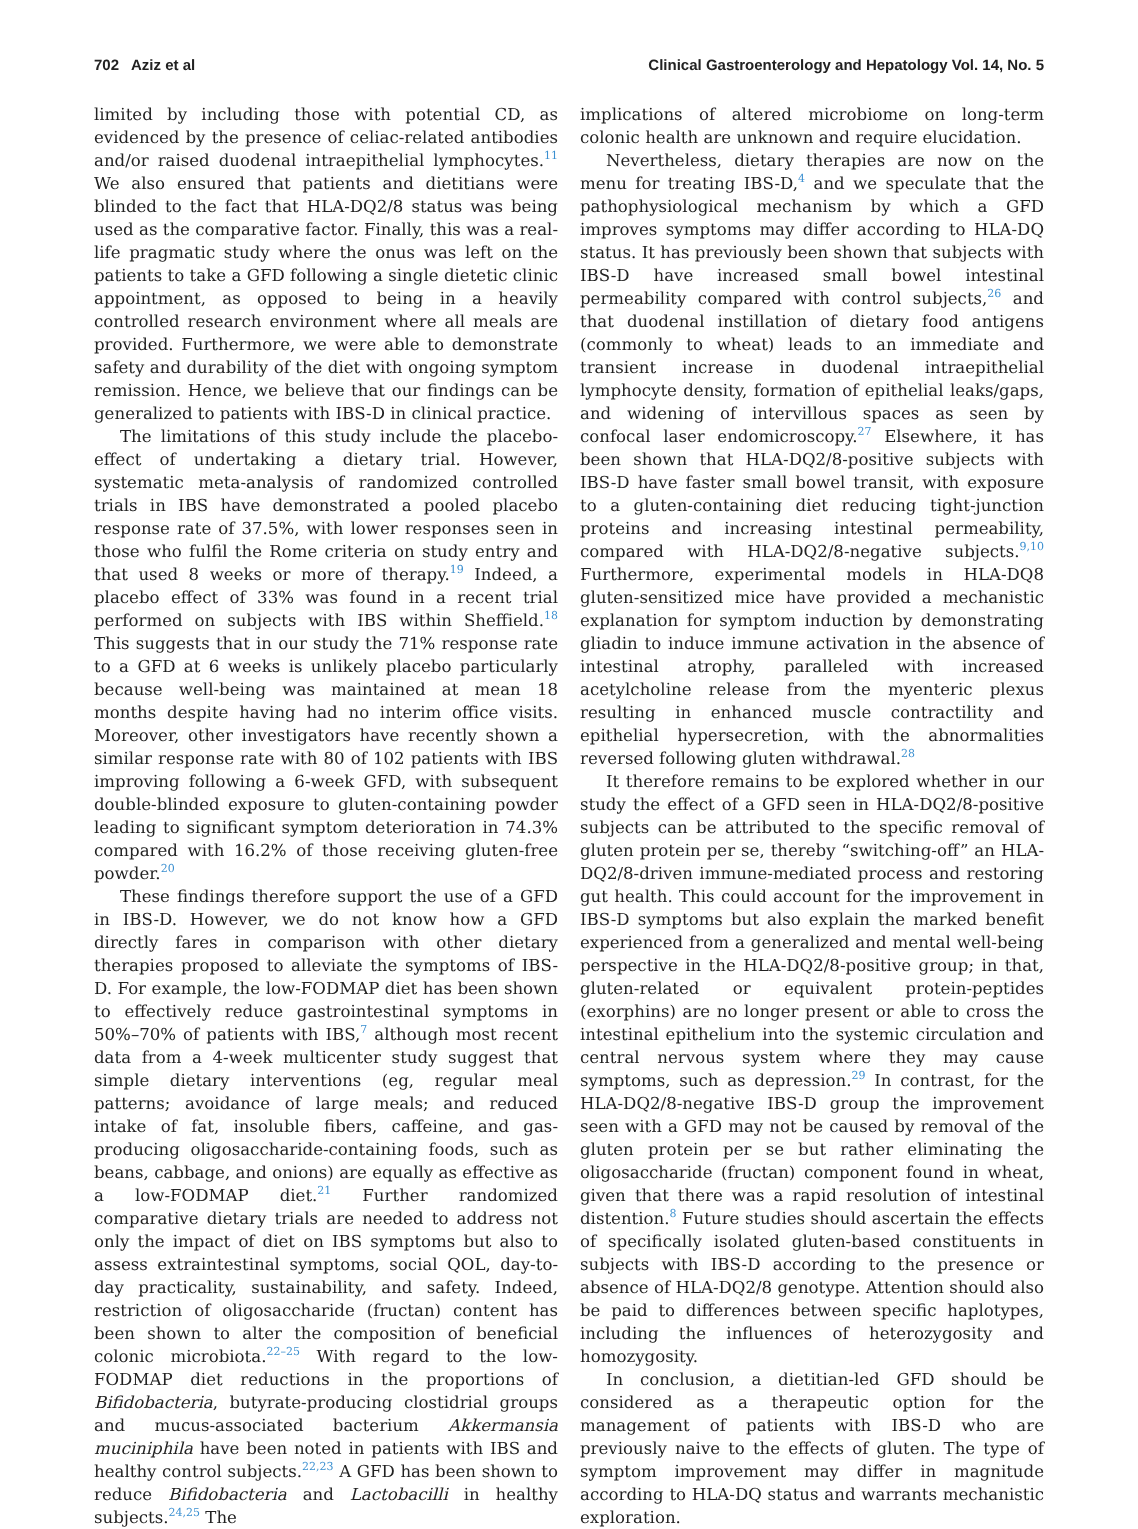702 Aziz et al Clinical Gastroenterology and Hepatology Vol. 14, No. 5
limited by including those with potential CD, as evidenced by the presence of celiac-related antibodies and/or raised duodenal intraepithelial lymphocytes.<sup>11</sup> We also ensured that patients and dietitians were blinded to the fact that HLA-DQ2/8 status was being used as the comparative factor. Finally, this was a real-life pragmatic study where the onus was left on the patients to take a GFD following a single dietetic clinic appointment, as opposed to being in a heavily controlled research environment where all meals are provided. Furthermore, we were able to demonstrate safety and durability of the diet with ongoing symptom remission. Hence, we believe that our findings can be generalized to patients with IBS-D in clinical practice.
The limitations of this study include the placebo-effect of undertaking a dietary trial. However, systematic meta-analysis of randomized controlled trials in IBS have demonstrated a pooled placebo response rate of 37.5%, with lower responses seen in those who fulfil the Rome criteria on study entry and that used 8 weeks or more of therapy.<sup>19</sup> Indeed, a placebo effect of 33% was found in a recent trial performed on subjects with IBS within Sheffield.<sup>18</sup> This suggests that in our study the 71% response rate to a GFD at 6 weeks is unlikely placebo particularly because well-being was maintained at mean 18 months despite having had no interim office visits. Moreover, other investigators have recently shown a similar response rate with 80 of 102 patients with IBS improving following a 6-week GFD, with subsequent double-blinded exposure to gluten-containing powder leading to significant symptom deterioration in 74.3% compared with 16.2% of those receiving gluten-free powder.<sup>20</sup>
These findings therefore support the use of a GFD in IBS-D. However, we do not know how a GFD directly fares in comparison with other dietary therapies proposed to alleviate the symptoms of IBS-D. For example, the low-FODMAP diet has been shown to effectively reduce gastrointestinal symptoms in 50%–70% of patients with IBS,<sup>7</sup> although most recent data from a 4-week multicenter study suggest that simple dietary interventions (eg, regular meal patterns; avoidance of large meals; and reduced intake of fat, insoluble fibers, caffeine, and gas-producing oligosaccharide-containing foods, such as beans, cabbage, and onions) are equally as effective as a low-FODMAP diet.<sup>21</sup> Further randomized comparative dietary trials are needed to address not only the impact of diet on IBS symptoms but also to assess extraintestinal symptoms, social QOL, day-to-day practicality, sustainability, and safety. Indeed, restriction of oligosaccharide (fructan) content has been shown to alter the composition of beneficial colonic microbiota.<sup>22–25</sup> With regard to the low-FODMAP diet reductions in the proportions of Bifidobacteria, butyrate-producing clostidrial groups and mucus-associated bacterium Akkermansia muciniphila have been noted in patients with IBS and healthy control subjects.<sup>22,23</sup> A GFD has been shown to reduce Bifidobacteria and Lactobacilli in healthy subjects.<sup>24,25</sup> The
implications of altered microbiome on long-term colonic health are unknown and require elucidation.
Nevertheless, dietary therapies are now on the menu for treating IBS-D,<sup>4</sup> and we speculate that the pathophysiological mechanism by which a GFD improves symptoms may differ according to HLA-DQ status. It has previously been shown that subjects with IBS-D have increased small bowel intestinal permeability compared with control subjects,<sup>26</sup> and that duodenal instillation of dietary food antigens (commonly to wheat) leads to an immediate and transient increase in duodenal intraepithelial lymphocyte density, formation of epithelial leaks/gaps, and widening of intervillous spaces as seen by confocal laser endomicroscopy.<sup>27</sup> Elsewhere, it has been shown that HLA-DQ2/8-positive subjects with IBS-D have faster small bowel transit, with exposure to a gluten-containing diet reducing tight-junction proteins and increasing intestinal permeability, compared with HLA-DQ2/8-negative subjects.<sup>9,10</sup> Furthermore, experimental models in HLA-DQ8 gluten-sensitized mice have provided a mechanistic explanation for symptom induction by demonstrating gliadin to induce immune activation in the absence of intestinal atrophy, paralleled with increased acetylcholine release from the myenteric plexus resulting in enhanced muscle contractility and epithelial hypersecretion, with the abnormalities reversed following gluten withdrawal.<sup>28</sup>
It therefore remains to be explored whether in our study the effect of a GFD seen in HLA-DQ2/8-positive subjects can be attributed to the specific removal of gluten protein per se, thereby “switching-off” an HLA-DQ2/8-driven immune-mediated process and restoring gut health. This could account for the improvement in IBS-D symptoms but also explain the marked benefit experienced from a generalized and mental well-being perspective in the HLA-DQ2/8-positive group; in that, gluten-related or equivalent protein-peptides (exorphins) are no longer present or able to cross the intestinal epithelium into the systemic circulation and central nervous system where they may cause symptoms, such as depression.<sup>29</sup> In contrast, for the HLA-DQ2/8-negative IBS-D group the improvement seen with a GFD may not be caused by removal of the gluten protein per se but rather eliminating the oligosaccharide (fructan) component found in wheat, given that there was a rapid resolution of intestinal distention.<sup>8</sup> Future studies should ascertain the effects of specifically isolated gluten-based constituents in subjects with IBS-D according to the presence or absence of HLA-DQ2/8 genotype. Attention should also be paid to differences between specific haplotypes, including the influences of heterozygosity and homozygosity.
In conclusion, a dietitian-led GFD should be considered as a therapeutic option for the management of patients with IBS-D who are previously naive to the effects of gluten. The type of symptom improvement may differ in magnitude according to HLA-DQ status and warrants mechanistic exploration.